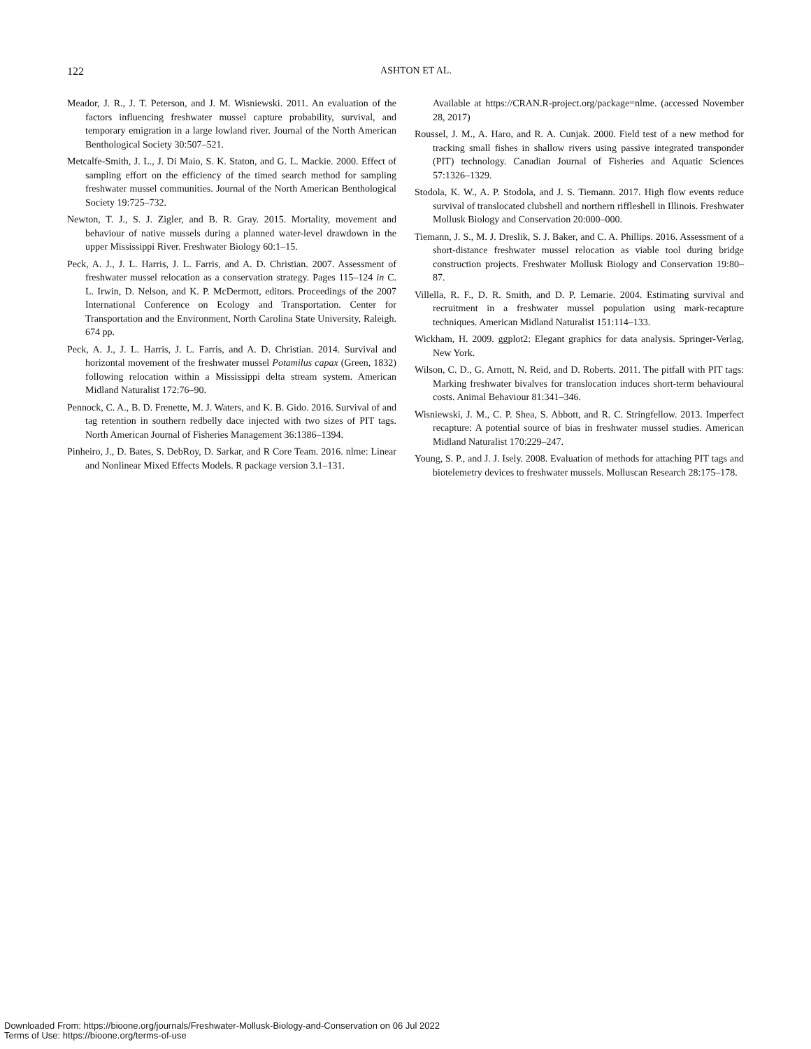122
ASHTON ET AL.
Meador, J. R., J. T. Peterson, and J. M. Wisniewski. 2011. An evaluation of the factors influencing freshwater mussel capture probability, survival, and temporary emigration in a large lowland river. Journal of the North American Benthological Society 30:507–521.
Metcalfe-Smith, J. L., J. Di Maio, S. K. Staton, and G. L. Mackie. 2000. Effect of sampling effort on the efficiency of the timed search method for sampling freshwater mussel communities. Journal of the North American Benthological Society 19:725–732.
Newton, T. J., S. J. Zigler, and B. R. Gray. 2015. Mortality, movement and behaviour of native mussels during a planned water-level drawdown in the upper Mississippi River. Freshwater Biology 60:1–15.
Peck, A. J., J. L. Harris, J. L. Farris, and A. D. Christian. 2007. Assessment of freshwater mussel relocation as a conservation strategy. Pages 115–124 in C. L. Irwin, D. Nelson, and K. P. McDermott, editors. Proceedings of the 2007 International Conference on Ecology and Transportation. Center for Transportation and the Environment, North Carolina State University, Raleigh. 674 pp.
Peck, A. J., J. L. Harris, J. L. Farris, and A. D. Christian. 2014. Survival and horizontal movement of the freshwater mussel Potamilus capax (Green, 1832) following relocation within a Mississippi delta stream system. American Midland Naturalist 172:76–90.
Pennock, C. A., B. D. Frenette, M. J. Waters, and K. B. Gido. 2016. Survival of and tag retention in southern redbelly dace injected with two sizes of PIT tags. North American Journal of Fisheries Management 36:1386–1394.
Pinheiro, J., D. Bates, S. DebRoy, D. Sarkar, and R Core Team. 2016. nlme: Linear and Nonlinear Mixed Effects Models. R package version 3.1–131.
Available at https://CRAN.R-project.org/package=nlme. (accessed November 28, 2017)
Roussel, J. M., A. Haro, and R. A. Cunjak. 2000. Field test of a new method for tracking small fishes in shallow rivers using passive integrated transponder (PIT) technology. Canadian Journal of Fisheries and Aquatic Sciences 57:1326–1329.
Stodola, K. W., A. P. Stodola, and J. S. Tiemann. 2017. High flow events reduce survival of translocated clubshell and northern riffleshell in Illinois. Freshwater Mollusk Biology and Conservation 20:000–000.
Tiemann, J. S., M. J. Dreslik, S. J. Baker, and C. A. Phillips. 2016. Assessment of a short-distance freshwater mussel relocation as viable tool during bridge construction projects. Freshwater Mollusk Biology and Conservation 19:80–87.
Villella, R. F., D. R. Smith, and D. P. Lemarie. 2004. Estimating survival and recruitment in a freshwater mussel population using mark-recapture techniques. American Midland Naturalist 151:114–133.
Wickham, H. 2009. ggplot2: Elegant graphics for data analysis. Springer-Verlag, New York.
Wilson, C. D., G. Arnott, N. Reid, and D. Roberts. 2011. The pitfall with PIT tags: Marking freshwater bivalves for translocation induces short-term behavioural costs. Animal Behaviour 81:341–346.
Wisniewski, J. M., C. P. Shea, S. Abbott, and R. C. Stringfellow. 2013. Imperfect recapture: A potential source of bias in freshwater mussel studies. American Midland Naturalist 170:229–247.
Young, S. P., and J. J. Isely. 2008. Evaluation of methods for attaching PIT tags and biotelemetry devices to freshwater mussels. Molluscan Research 28:175–178.
Downloaded From: https://bioone.org/journals/Freshwater-Mollusk-Biology-and-Conservation on 06 Jul 2022
Terms of Use: https://bioone.org/terms-of-use